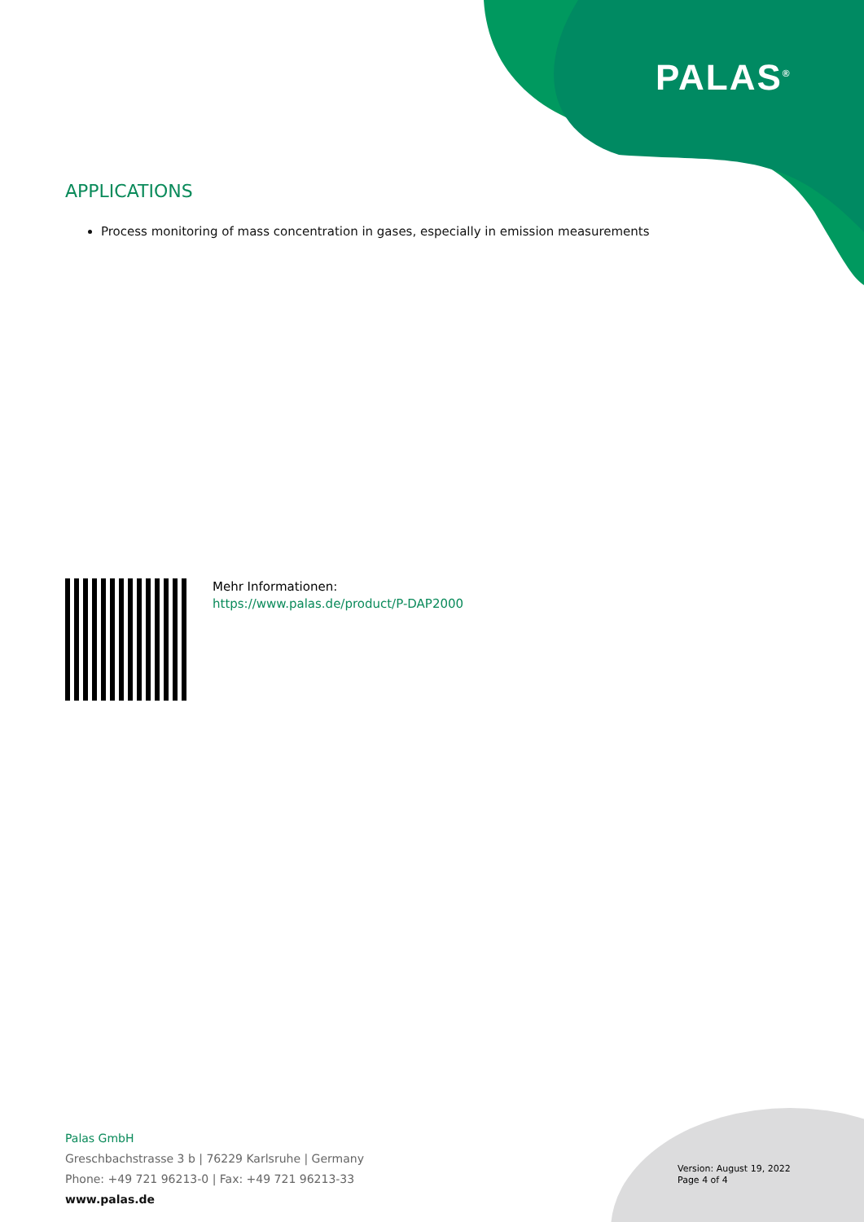PALAS<sup>®</sup>
APPLICATIONS
Process monitoring of mass concentration in gases, especially in emission measurements
Mehr Informationen:
https://www.palas.de/product/P-DAP2000
Palas GmbH
Greschbachstrasse 3 b | 76229 Karlsruhe | Germany
Phone: +49 721 96213-0 | Fax: +49 721 96213-33
www.palas.de
Version: August 19, 2022
Page 4 of 4